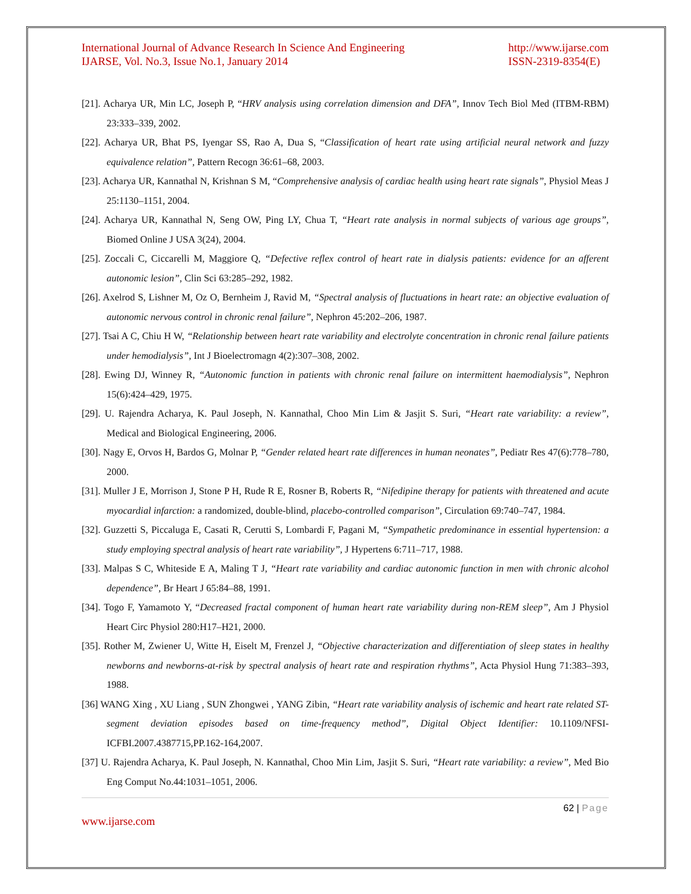International Journal of Advance Research In Science And Engineering
IJARSE, Vol. No.3, Issue No.1, January 2014
http://www.ijarse.com
ISSN-2319-8354(E)
[21]. Acharya UR, Min LC, Joseph P, “HRV analysis using correlation dimension and DFA”, Innov Tech Biol Med (ITBM-RBM) 23:333–339, 2002.
[22]. Acharya UR, Bhat PS, Iyengar SS, Rao A, Dua S, “Classification of heart rate using artificial neural network and fuzzy equivalence relation”, Pattern Recogn 36:61–68, 2003.
[23]. Acharya UR, Kannathal N, Krishnan S M, “Comprehensive analysis of cardiac health using heart rate signals”, Physiol Meas J 25:1130–1151, 2004.
[24]. Acharya UR, Kannathal N, Seng OW, Ping LY, Chua T, “Heart rate analysis in normal subjects of various age groups”, Biomed Online J USA 3(24), 2004.
[25]. Zoccali C, Ciccarelli M, Maggiore Q, “Defective reflex control of heart rate in dialysis patients: evidence for an afferent autonomic lesion”, Clin Sci 63:285–292, 1982.
[26]. Axelrod S, Lishner M, Oz O, Bernheim J, Ravid M, “Spectral analysis of fluctuations in heart rate: an objective evaluation of autonomic nervous control in chronic renal failure”, Nephron 45:202–206, 1987.
[27]. Tsai A C, Chiu H W, “Relationship between heart rate variability and electrolyte concentration in chronic renal failure patients under hemodialysis”, Int J Bioelectromagn 4(2):307–308, 2002.
[28]. Ewing DJ, Winney R, “Autonomic function in patients with chronic renal failure on intermittent haemodialysis”, Nephron 15(6):424–429, 1975.
[29]. U. Rajendra Acharya, K. Paul Joseph, N. Kannathal, Choo Min Lim & Jasjit S. Suri, “Heart rate variability: a review”, Medical and Biological Engineering, 2006.
[30]. Nagy E, Orvos H, Bardos G, Molnar P, “Gender related heart rate differences in human neonates”, Pediatr Res 47(6):778–780, 2000.
[31]. Muller J E, Morrison J, Stone P H, Rude R E, Rosner B, Roberts R, “Nifedipine therapy for patients with threatened and acute myocardial infarction: a randomized, double-blind, placebo-controlled comparison”, Circulation 69:740–747, 1984.
[32]. Guzzetti S, Piccaluga E, Casati R, Cerutti S, Lombardi F, Pagani M, “Sympathetic predominance in essential hypertension: a study employing spectral analysis of heart rate variability”, J Hypertens 6:711–717, 1988.
[33]. Malpas S C, Whiteside E A, Maling T J, “Heart rate variability and cardiac autonomic function in men with chronic alcohol dependence”, Br Heart J 65:84–88, 1991.
[34]. Togo F, Yamamoto Y, “Decreased fractal component of human heart rate variability during non-REM sleep”, Am J Physiol Heart Circ Physiol 280:H17–H21, 2000.
[35]. Rother M, Zwiener U, Witte H, Eiselt M, Frenzel J, “Objective characterization and differentiation of sleep states in healthy newborns and newborns-at-risk by spectral analysis of heart rate and respiration rhythms”, Acta Physiol Hung 71:383–393, 1988.
[36] WANG Xing , XU Liang , SUN Zhongwei , YANG Zibin, “Heart rate variability analysis of ischemic and heart rate related ST-segment deviation episodes based on time-frequency method”, Digital Object Identifier: 10.1109/NFSI-ICFBI.2007.4387715,PP.162-164,2007.
[37] U. Rajendra Acharya, K. Paul Joseph, N. Kannathal, Choo Min Lim, Jasjit S. Suri, “Heart rate variability: a review”, Med Bio Eng Comput No.44:1031–1051, 2006.
62 | Page
www.ijarse.com